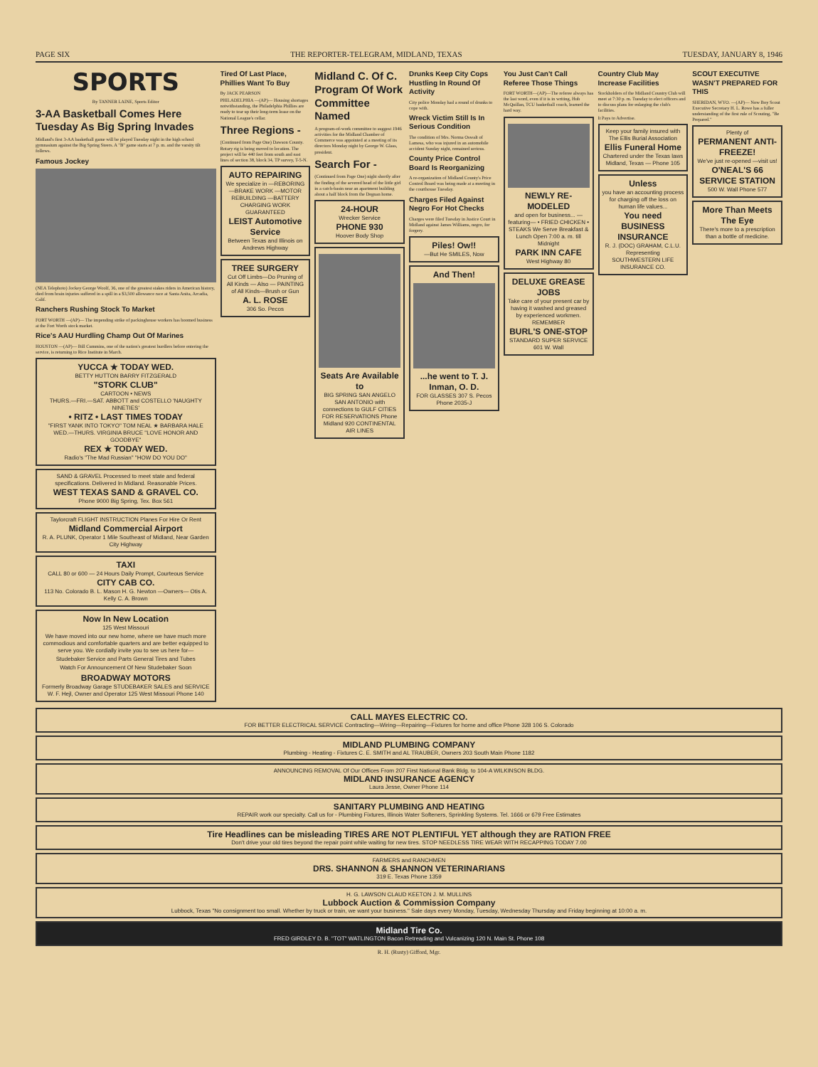PAGE SIX THE REPORTER-TELEGRAM, MIDLAND, TEXAS TUESDAY, JANUARY 8, 1946
SPORTS
By TANNER LAINE, Sports Editor
3-AA Basketball Comes Here Tuesday As Big Spring Invades
Midland's first 3-AA basketball game will be played Tuesday night in the high school gymnasium against the Big Spring Steers. A "B" game starts at 7 p. m. and the varsity tilt follows.
Famous Jockey
(NEA Telephoto) Jockey George Woolf, 36, one of the greatest stakes riders in American history, died from brain injuries suffered in a spill in a $3,500 allowance race at Santa Anita, Arcadia, Calif.
Ranchers Rushing Stock To Market
FORT WORTH —(AP)— The impending strike of packinghouse workers has boomed business at the Fort Worth stock market.
Rice's AAU Hurdling Champ Out Of Marines
HOUSTON —(AP)— Bill Cummins, one of the nation's greatest hurdlers before entering the service, is returning to Rice Institute in March.
YUCCA ★ TODAY WED.
BETTY HUTTON BARRY FITZGERALD
"STORK CLUB"
CARTOON • NEWS
THURS.—FRI.—SAT. ABBOTT and COSTELLO 'NAUGHTY NINETIES'
• RITZ • LAST TIMES TODAY
"FIRST YANK INTO TOKYO" TOM NEAL ★ BARBARA HALE
WED.—THURS. VIRGINIA BRUCE "LOVE HONOR AND GOODBYE"
REX ★ TODAY WED.
Radio's "The Mad Russian" "HOW DO YOU DO"
SAND & GRAVEL Processed to meet state and federal specifications. Delivered In Midland. Reasonable Prices.
WEST TEXAS SAND & GRAVEL CO.
Phone 9000 Big Spring, Tex. Box 561
Taylorcraft FLIGHT INSTRUCTION Planes For Hire Or Rent
Midland Commercial Airport
R. A. PLUNK, Operator 1 Mile Southeast of Midland, Near Garden City Highway
TAXI
CALL 80 or 600 — 24 Hours Daily Prompt, Courteous Service
CITY CAB CO.
113 No. Colorado B. L. Mason H. G. Newton —Owners— Otis A. Kelly C. A. Brown
Now In New Location
125 West Missouri
We have moved into our new home, where we have much more commodious and comfortable quarters and are better equipped to serve you. We cordially invite you to see us here for—
Studebaker Service and Parts General Tires and Tubes
Watch For Announcement Of New Studebaker Soon
BROADWAY MOTORS
Formerly Broadway Garage STUDEBAKER SALES and SERVICE W. F. Hejl, Owner and Operator 125 West Missouri Phone 140
Tired Of Last Place, Phillies Want To Buy
By JACK PEARSON
PHILADELPHIA —(AP)— Housing shortages notwithstanding, the Philadelphia Phillies are ready to tear up their long-term lease on the National League's cellar.
Three Regions -
(Continued from Page One) Dawson County. Rotary rig is being moved to location. The project will be 440 feet from south and east lines of section 38, block 34, TP survey, T-5-N.
AUTO REPAIRING
We specialize in —REBORING —BRAKE WORK —MOTOR REBUILDING —BATTERY CHARGING WORK GUARANTEED
LEIST Automotive Service
Between Texas and Illinois on Andrews Highway
TREE SURGERY
Cut Off Limbs—Do Pruning of All Kinds — Also — PAINTING of All Kinds—Brush or Gun
A. L. ROSE
306 So. Pecos
Midland C. Of C. Program Of Work Committee Named
A program-of-work committee to suggest 1946 activities for the Midland Chamber of Commerce was appointed at a meeting of its directors Monday night by George W. Glass, president.
Search For -
(Continued from Page One) night shortly after the finding of the severed head of the little girl in a catch-basin near an apartment building about a half block from the Degnan home.
24-HOUR
Wrecker Service
PHONE 930
Hoover Body Shop
Seats Are Available to
BIG SPRING SAN ANGELO SAN ANTONIO with connections to GULF CITIES FOR RESERVATIONS Phone Midland 920 CONTINENTAL AIR LINES
Drunks Keep City Cops Hustling In Round Of Activity
City police Monday had a round of drunks to cope with.
Wreck Victim Still Is In Serious Condition
The condition of Mrs. Norma Oswalt of Lamesa, who was injured in an automobile accident Sunday night, remained serious.
County Price Control Board Is Reorganizing
A re-organization of Midland County's Price Control Board was being made at a meeting in the courthouse Tuesday.
Charges Filed Against Negro For Hot Checks
Charges were filed Tuesday in Justice Court in Midland against James Williams, negro, for forgery.
Piles! Ow!!
—But He SMILES, Now
And Then!
...he went to T. J. Inman, O. D.
FOR GLASSES 307 S. Pecos Phone 2035-J
You Just Can't Call Referee Those Things
FORT WORTH—(AP)—The referee always has the last word, even if it is in writing, Hub McQuillan, TCU basketball coach, learned the hard way.
NEWLY RE-MODELED
and open for business... —featuring— • FRIED CHICKEN • STEAKS We Serve Breakfast & Lunch Open 7:00 a. m. till Midnight
PARK INN CAFE
West Highway 80
DELUXE GREASE JOBS
Take care of your present car by having it washed and greased by experienced workmen. REMEMBER
BURL'S ONE-STOP
STANDARD SUPER SERVICE 601 W. Wall
Country Club May Increase Facilities
Stockholders of the Midland Country Club will meet at 7:30 p. m. Tuesday to elect officers and to discuss plans for enlarging the club's facilities.
It Pays to Advertise.
Keep your family insured with The Ellis Burial Association
Ellis Funeral Home
Chartered under the Texas laws Midland, Texas — Phone 105
Unless
you have an accounting process for charging off the loss on human life values...
You need BUSINESS INSURANCE
R. J. (DOC) GRAHAM, C.L.U. Representing SOUTHWESTERN LIFE INSURANCE CO.
SCOUT EXECUTIVE WASN'T PREPARED FOR THIS
SHERIDAN, WYO. —(AP)— Now Boy Scout Executive Secretary H. L. Rowe has a fuller understanding of the first rule of Scouting, "Be Prepared."
Plenty of
PERMANENT ANTI-FREEZE!
We've just re-opened —visit us!
O'NEAL'S 66 SERVICE STATION
500 W. Wall Phone 577
More Than Meets The Eye
There's more to a prescription than a bottle of medicine.
CALL MAYES ELECTRIC CO.
FOR BETTER ELECTRICAL SERVICE Contracting—Wiring—Repairing—Fixtures for home and office Phone 328 106 S. Colorado
MIDLAND PLUMBING COMPANY
Plumbing - Heating - Fixtures C. E. SMITH and AL TRAUBER, Owners 203 South Main Phone 1182
ANNOUNCING REMOVAL Of Our Offices From 207 First National Bank Bldg. to 104-A WILKINSON BLDG.
MIDLAND INSURANCE AGENCY
Laura Jesse, Owner Phone 114
SANITARY PLUMBING AND HEATING
REPAIR work our specialty. Call us for - Plumbing Fixtures, Illinois Water Softeners, Sprinkling Systems. Tel. 1666 or 679 Free Estimates
Tire Headlines can be misleading TIRES ARE NOT PLENTIFUL YET although they are RATION FREE
Don't drive your old tires beyond the repair point while waiting for new tires. STOP NEEDLESS TIRE WEAR WITH RECAPPING TODAY 7.00
FARMERS and RANCHMEN
DRS. SHANNON & SHANNON VETERINARIANS
319 E. Texas Phone 1359
H. G. LAWSON CLAUD KEETON J. M. MULLINS
Lubbock Auction & Commission Company
Lubbock, Texas "No consignment too small. Whether by truck or train, we want your business." Sale days every Monday, Tuesday, Wednesday Thursday and Friday beginning at 10:00 a. m.
Midland Tire Co.
FRED GIRDLEY D. B. "TOT" WATLINGTON Bacon Retreading and Vulcanizing 120 N. Main St. Phone 108
R. H. (Rusty) Gifford, Mgr.